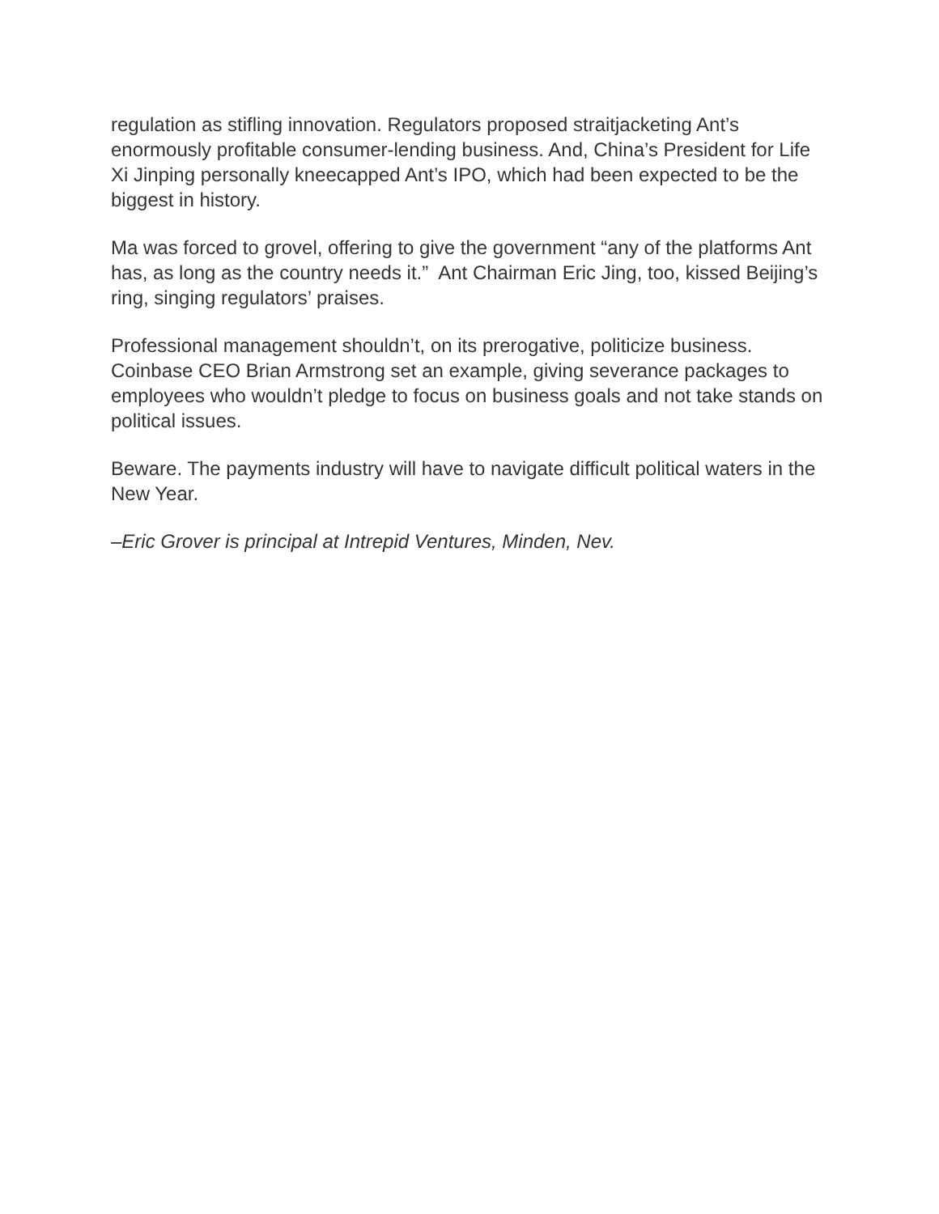regulation as stifling innovation. Regulators proposed straitjacketing Ant’s enormously profitable consumer-lending business. And, China’s President for Life Xi Jinping personally kneecapped Ant’s IPO, which had been expected to be the biggest in history.
Ma was forced to grovel, offering to give the government “any of the platforms Ant has, as long as the country needs it.” Ant Chairman Eric Jing, too, kissed Beijing’s ring, singing regulators’ praises.
Professional management shouldn’t, on its prerogative, politicize business. Coinbase CEO Brian Armstrong set an example, giving severance packages to employees who wouldn’t pledge to focus on business goals and not take stands on political issues.
Beware. The payments industry will have to navigate difficult political waters in the New Year.
–Eric Grover is principal at Intrepid Ventures, Minden, Nev.